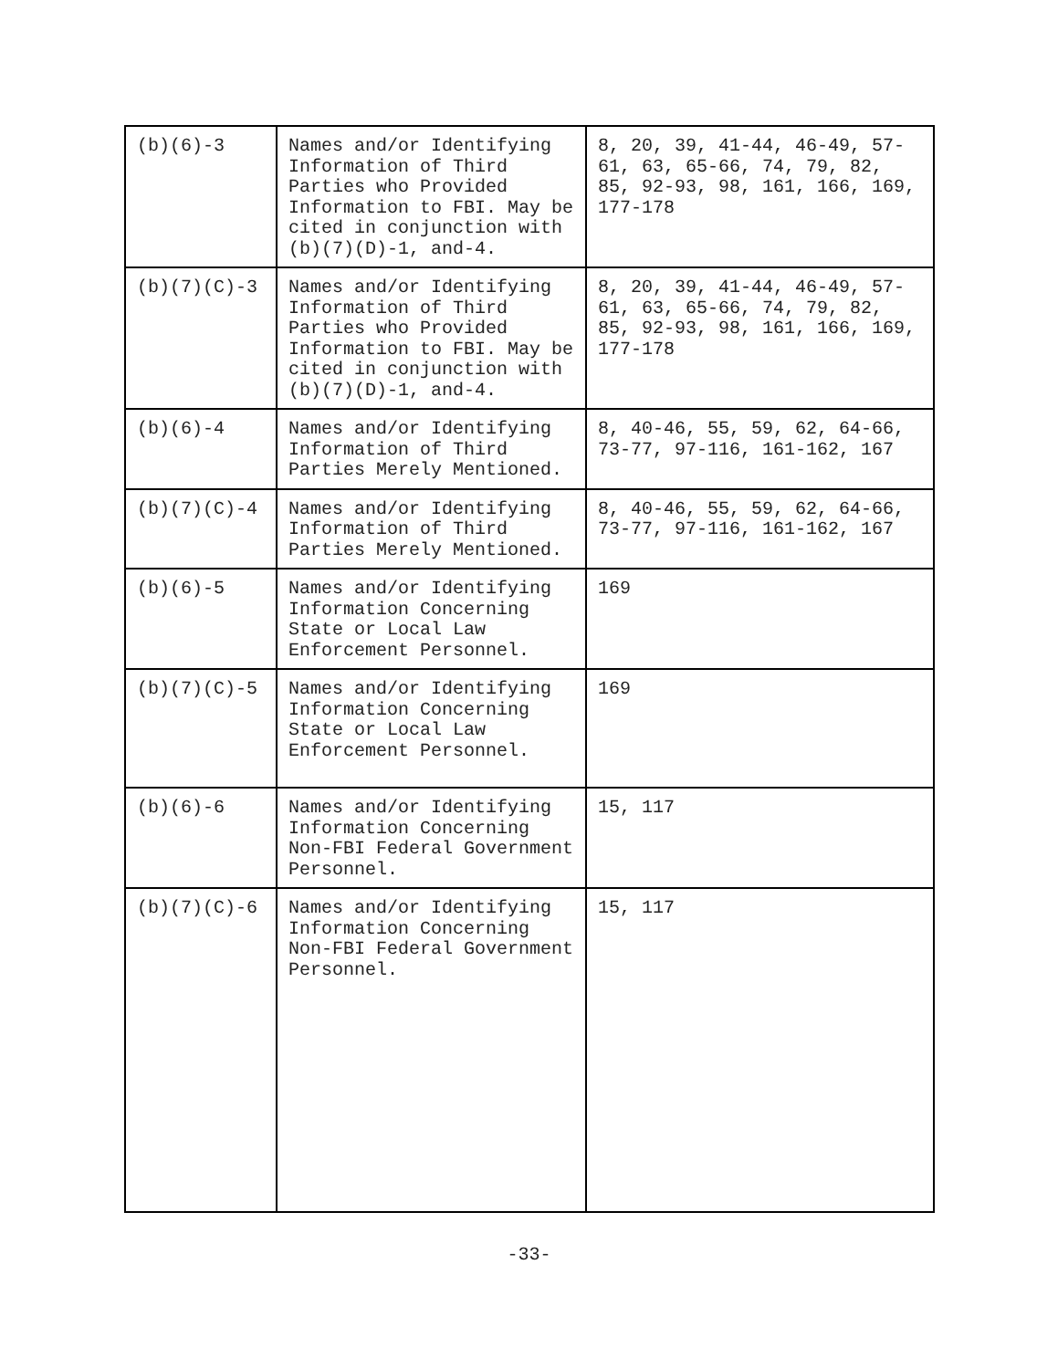| (b)(6)-3 | Names and/or Identifying Information of Third Parties who Provided Information to FBI. May be cited in conjunction with (b)(7)(D)-1, and-4. | 8, 20, 39, 41-44, 46-49, 57-61, 63, 65-66, 74, 79, 82, 85, 92-93, 98, 161, 166, 169, 177-178 |
| (b)(7)(C)-3 | Names and/or Identifying Information of Third Parties who Provided Information to FBI. May be cited in conjunction with (b)(7)(D)-1, and-4. | 8, 20, 39, 41-44, 46-49, 57-61, 63, 65-66, 74, 79, 82, 85, 92-93, 98, 161, 166, 169, 177-178 |
| (b)(6)-4 | Names and/or Identifying Information of Third Parties Merely Mentioned. | 8, 40-46, 55, 59, 62, 64-66, 73-77, 97-116, 161-162, 167 |
| (b)(7)(C)-4 | Names and/or Identifying Information of Third Parties Merely Mentioned. | 8, 40-46, 55, 59, 62, 64-66, 73-77, 97-116, 161-162, 167 |
| (b)(6)-5 | Names and/or Identifying Information Concerning State or Local Law Enforcement Personnel. | 169 |
| (b)(7)(C)-5 | Names and/or Identifying Information Concerning State or Local Law Enforcement Personnel. | 169 |
| (b)(6)-6 | Names and/or Identifying Information Concerning Non-FBI Federal Government Personnel. | 15, 117 |
| (b)(7)(C)-6 | Names and/or Identifying Information Concerning Non-FBI Federal Government Personnel. | 15, 117 |
-33-